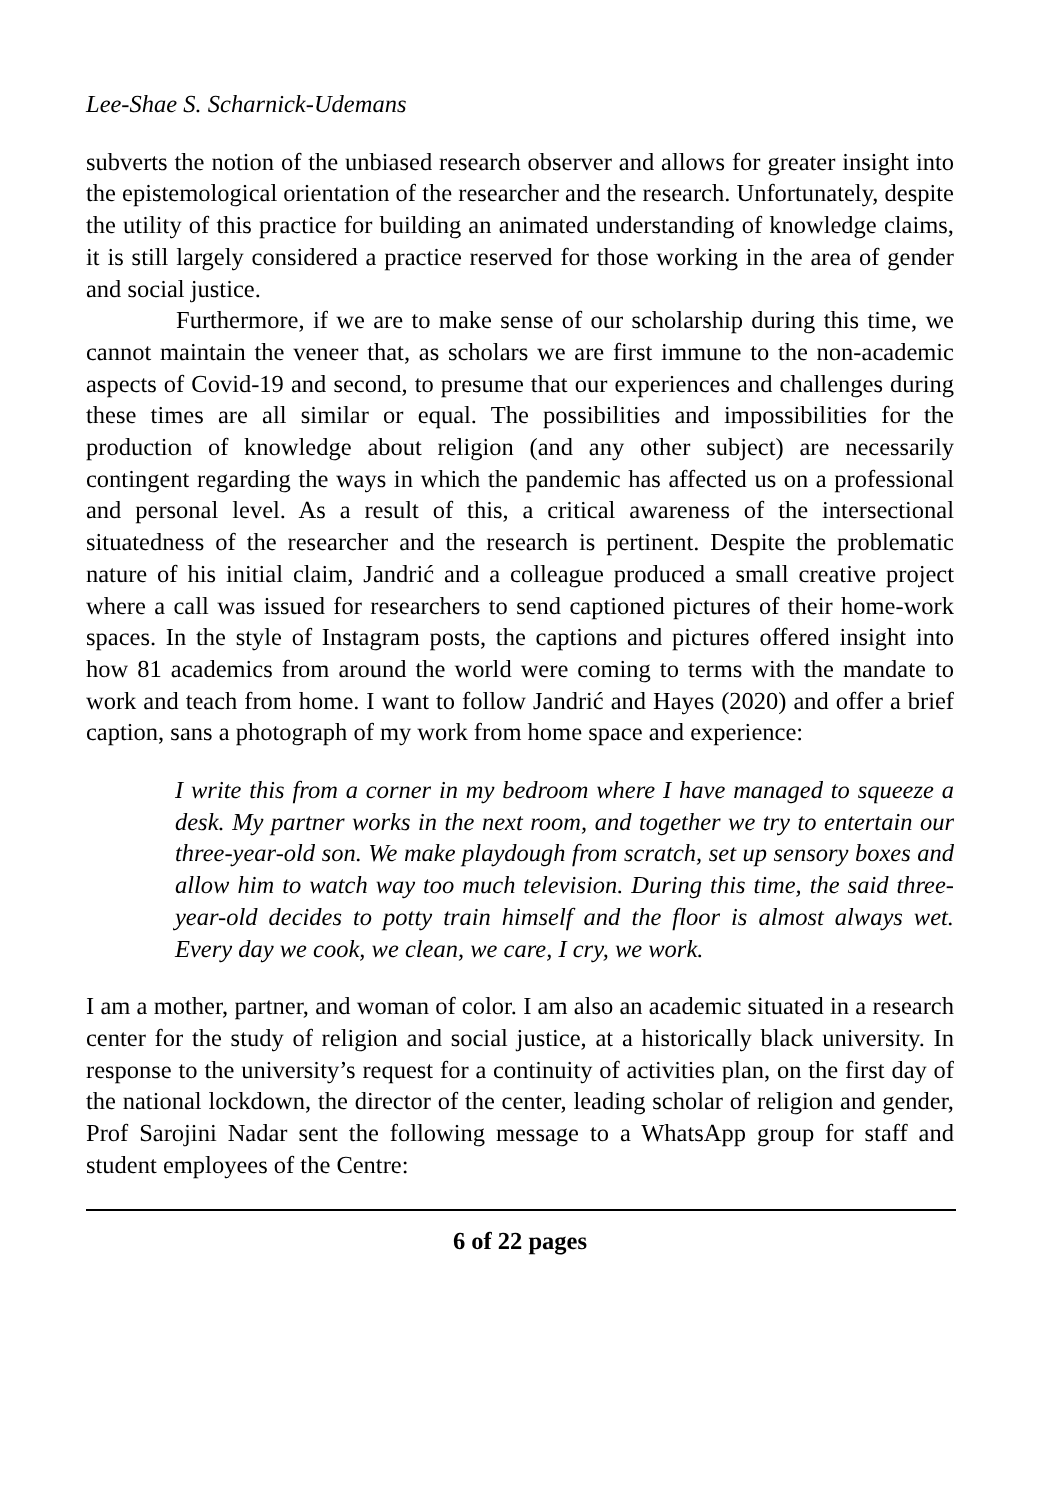Lee-Shae S. Scharnick-Udemans
subverts the notion of the unbiased research observer and allows for greater insight into the epistemological orientation of the researcher and the research. Unfortunately, despite the utility of this practice for building an animated understanding of knowledge claims, it is still largely considered a practice reserved for those working in the area of gender and social justice.
Furthermore, if we are to make sense of our scholarship during this time, we cannot maintain the veneer that, as scholars we are first immune to the non-academic aspects of Covid-19 and second, to presume that our experiences and challenges during these times are all similar or equal. The possibilities and impossibilities for the production of knowledge about religion (and any other subject) are necessarily contingent regarding the ways in which the pandemic has affected us on a professional and personal level. As a result of this, a critical awareness of the intersectional situatedness of the researcher and the research is pertinent. Despite the problematic nature of his initial claim, Jandrić and a colleague produced a small creative project where a call was issued for researchers to send captioned pictures of their home-work spaces. In the style of Instagram posts, the captions and pictures offered insight into how 81 academics from around the world were coming to terms with the mandate to work and teach from home. I want to follow Jandrić and Hayes (2020) and offer a brief caption, sans a photograph of my work from home space and experience:
I write this from a corner in my bedroom where I have managed to squeeze a desk. My partner works in the next room, and together we try to entertain our three-year-old son. We make playdough from scratch, set up sensory boxes and allow him to watch way too much television. During this time, the said three-year-old decides to potty train himself and the floor is almost always wet. Every day we cook, we clean, we care, I cry, we work.
I am a mother, partner, and woman of color. I am also an academic situated in a research center for the study of religion and social justice, at a historically black university. In response to the university’s request for a continuity of activities plan, on the first day of the national lockdown, the director of the center, leading scholar of religion and gender, Prof Sarojini Nadar sent the following message to a WhatsApp group for staff and student employees of the Centre:
6 of 22 pages